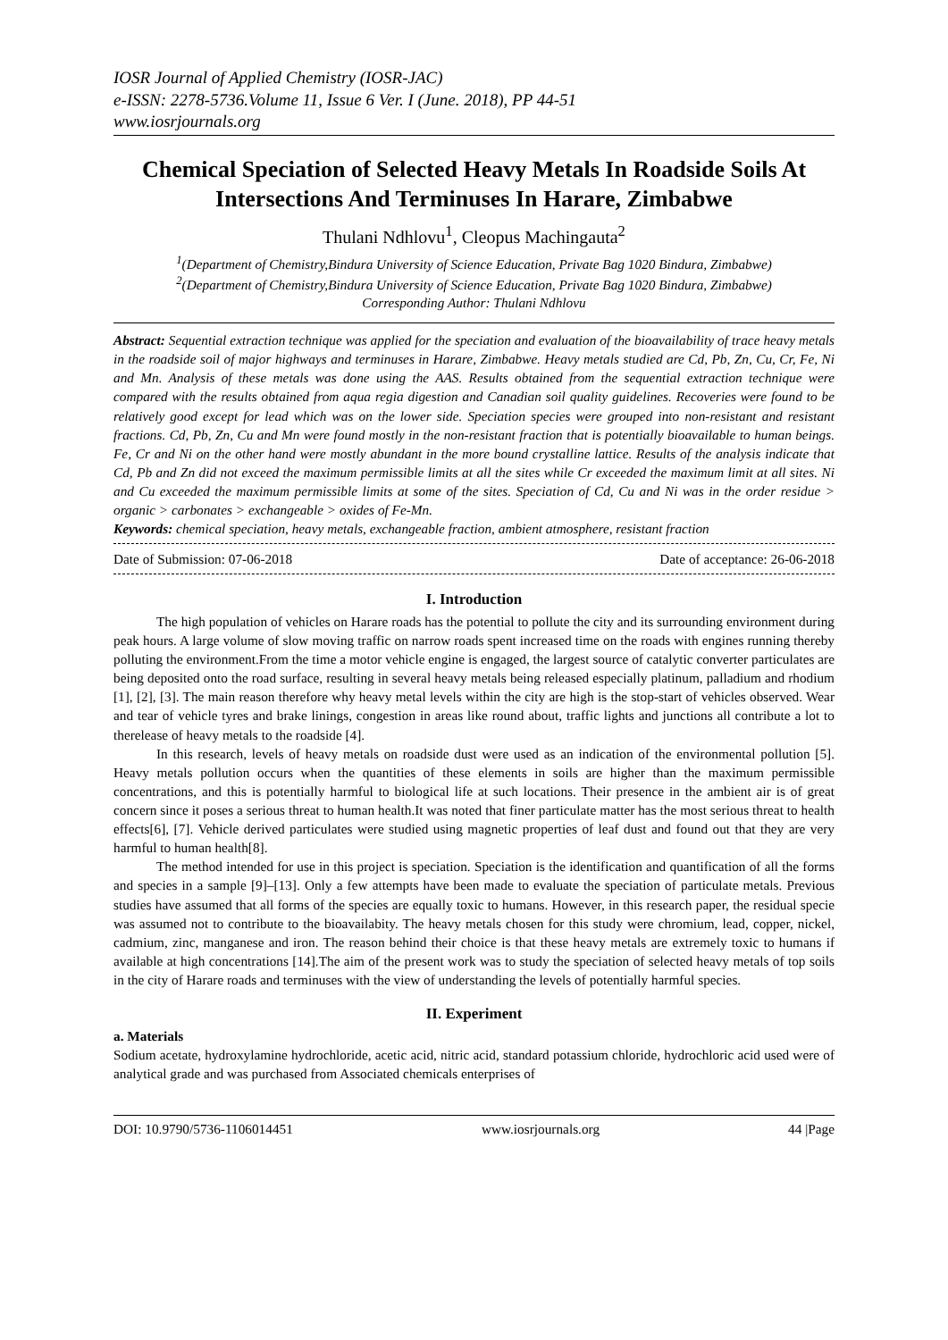IOSR Journal of Applied Chemistry (IOSR-JAC)
e-ISSN: 2278-5736.Volume 11, Issue 6 Ver. I (June. 2018), PP 44-51
www.iosrjournals.org
Chemical Speciation of Selected Heavy Metals In Roadside Soils At Intersections And Terminuses In Harare, Zimbabwe
Thulani Ndhlovu<sup>1</sup>, Cleopus Machingauta<sup>2</sup>
<sup>1</sup> (Department of Chemistry,Bindura University of Science Education, Private Bag 1020 Bindura, Zimbabwe)
<sup>2</sup> (Department of Chemistry,Bindura University of Science Education, Private Bag 1020 Bindura, Zimbabwe)
Corresponding Author: Thulani Ndhlovu
Abstract: Sequential extraction technique was applied for the speciation and evaluation of the bioavailability of trace heavy metals in the roadside soil of major highways and terminuses in Harare, Zimbabwe. Heavy metals studied are Cd, Pb, Zn, Cu, Cr, Fe, Ni and Mn. Analysis of these metals was done using the AAS. Results obtained from the sequential extraction technique were compared with the results obtained from aqua regia digestion and Canadian soil quality guidelines. Recoveries were found to be relatively good except for lead which was on the lower side. Speciation species were grouped into non-resistant and resistant fractions. Cd, Pb, Zn, Cu and Mn were found mostly in the non-resistant fraction that is potentially bioavailable to human beings. Fe, Cr and Ni on the other hand were mostly abundant in the more bound crystalline lattice. Results of the analysis indicate that Cd, Pb and Zn did not exceed the maximum permissible limits at all the sites while Cr exceeded the maximum limit at all sites. Ni and Cu exceeded the maximum permissible limits at some of the sites. Speciation of Cd, Cu and Ni was in the order residue > organic > carbonates > exchangeable > oxides of Fe-Mn.
Keywords: chemical speciation, heavy metals, exchangeable fraction, ambient atmosphere, resistant fraction
Date of Submission: 07-06-2018 Date of acceptance: 26-06-2018
I. Introduction
The high population of vehicles on Harare roads has the potential to pollute the city and its surrounding environment during peak hours. A large volume of slow moving traffic on narrow roads spent increased time on the roads with engines running thereby polluting the environment.From the time a motor vehicle engine is engaged, the largest source of catalytic converter particulates are being deposited onto the road surface, resulting in several heavy metals being released especially platinum, palladium and rhodium [1], [2], [3]. The main reason therefore why heavy metal levels within the city are high is the stop-start of vehicles observed. Wear and tear of vehicle tyres and brake linings, congestion in areas like round about, traffic lights and junctions all contribute a lot to therelease of heavy metals to the roadside [4].
In this research, levels of heavy metals on roadside dust were used as an indication of the environmental pollution [5]. Heavy metals pollution occurs when the quantities of these elements in soils are higher than the maximum permissible concentrations, and this is potentially harmful to biological life at such locations. Their presence in the ambient air is of great concern since it poses a serious threat to human health.It was noted that finer particulate matter has the most serious threat to health effects[6], [7]. Vehicle derived particulates were studied using magnetic properties of leaf dust and found out that they are very harmful to human health[8].
The method intended for use in this project is speciation. Speciation is the identification and quantification of all the forms and species in a sample [9]–[13]. Only a few attempts have been made to evaluate the speciation of particulate metals. Previous studies have assumed that all forms of the species are equally toxic to humans. However, in this research paper, the residual specie was assumed not to contribute to the bioavailabity. The heavy metals chosen for this study were chromium, lead, copper, nickel, cadmium, zinc, manganese and iron. The reason behind their choice is that these heavy metals are extremely toxic to humans if available at high concentrations [14].The aim of the present work was to study the speciation of selected heavy metals of top soils in the city of Harare roads and terminuses with the view of understanding the levels of potentially harmful species.
II. Experiment
a. Materials
Sodium acetate, hydroxylamine hydrochloride, acetic acid, nitric acid, standard potassium chloride, hydrochloric acid used were of analytical grade and was purchased from Associated chemicals enterprises of
DOI: 10.9790/5736-1106014451 www.iosrjournals.org 44 |Page